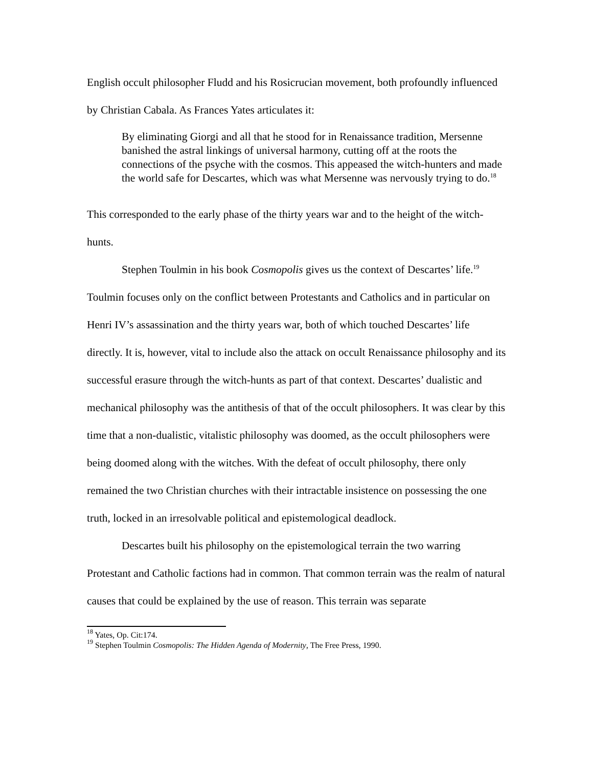English occult philosopher Fludd and his Rosicrucian movement, both profoundly influenced by Christian Cabala. As Frances Yates articulates it:
By eliminating Giorgi and all that he stood for in Renaissance tradition, Mersenne banished the astral linkings of universal harmony, cutting off at the roots the connections of the psyche with the cosmos. This appeased the witch-hunters and made the world safe for Descartes, which was what Mersenne was nervously trying to do.<sup>18</sup>
This corresponded to the early phase of the thirty years war and to the height of the witch- hunts.
Stephen Toulmin in his book Cosmopolis gives us the context of Descartes’ life.<sup>19</sup> Toulmin focuses only on the conflict between Protestants and Catholics and in particular on Henri IV’s assassination and the thirty years war, both of which touched Descartes’ life directly. It is, however, vital to include also the attack on occult Renaissance philosophy and its successful erasure through the witch-hunts as part of that context. Descartes’ dualistic and mechanical philosophy was the antithesis of that of the occult philosophers. It was clear by this time that a non-dualistic, vitalistic philosophy was doomed, as the occult philosophers were being doomed along with the witches. With the defeat of occult philosophy, there only remained the two Christian churches with their intractable insistence on possessing the one truth, locked in an irresolvable political and epistemological deadlock.
Descartes built his philosophy on the epistemological terrain the two warring Protestant and Catholic factions had in common. That common terrain was the realm of natural causes that could be explained by the use of reason. This terrain was separate
<sup>18</sup> Yates, Op. Cit:174.
<sup>19</sup> Stephen Toulmin Cosmopolis: The Hidden Agenda of Modernity, The Free Press, 1990.